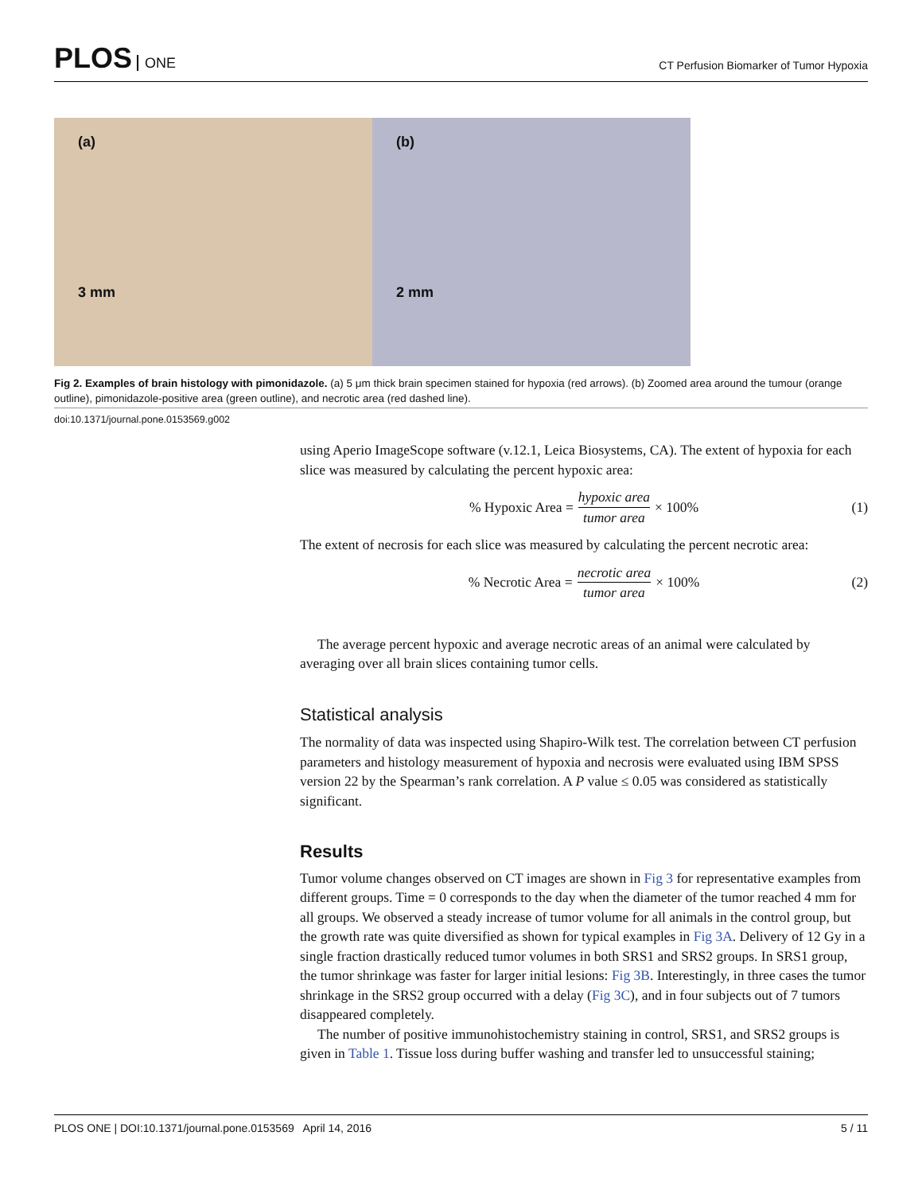PLOS ONE
CT Perfusion Biomarker of Tumor Hypoxia
(a)
3 mm
(b)
2 mm
Fig 2. Examples of brain histology with pimonidazole. (a) 5 μm thick brain specimen stained for hypoxia (red arrows). (b) Zoomed area around the tumour (orange outline), pimonidazole-positive area (green outline), and necrotic area (red dashed line).
doi:10.1371/journal.pone.0153569.g002
using Aperio ImageScope software (v.12.1, Leica Biosystems, CA). The extent of hypoxia for each slice was measured by calculating the percent hypoxic area:
% Hypoxic Area = hypoxic area tumor area × 100% (1)
The extent of necrosis for each slice was measured by calculating the percent necrotic area:
% Necrotic Area = necrotic area tumor area × 100% (2)
The average percent hypoxic and average necrotic areas of an animal were calculated by averaging over all brain slices containing tumor cells.
Statistical analysis
The normality of data was inspected using Shapiro-Wilk test. The correlation between CT perfusion parameters and histology measurement of hypoxia and necrosis were evaluated using IBM SPSS version 22 by the Spearman’s rank correlation. A P value ≤ 0.05 was considered as statistically significant.
Results
Tumor volume changes observed on CT images are shown in Fig 3 for representative examples from different groups. Time = 0 corresponds to the day when the diameter of the tumor reached 4 mm for all groups. We observed a steady increase of tumor volume for all animals in the control group, but the growth rate was quite diversified as shown for typical examples in Fig 3A. Delivery of 12 Gy in a single fraction drastically reduced tumor volumes in both SRS1 and SRS2 groups. In SRS1 group, the tumor shrinkage was faster for larger initial lesions: Fig 3B. Interestingly, in three cases the tumor shrinkage in the SRS2 group occurred with a delay (Fig 3C), and in four subjects out of 7 tumors disappeared completely.
The number of positive immunohistochemistry staining in control, SRS1, and SRS2 groups is given in Table 1. Tissue loss during buffer washing and transfer led to unsuccessful staining;
PLOS ONE | DOI:10.1371/journal.pone.0153569 April 14, 2016 5 / 11